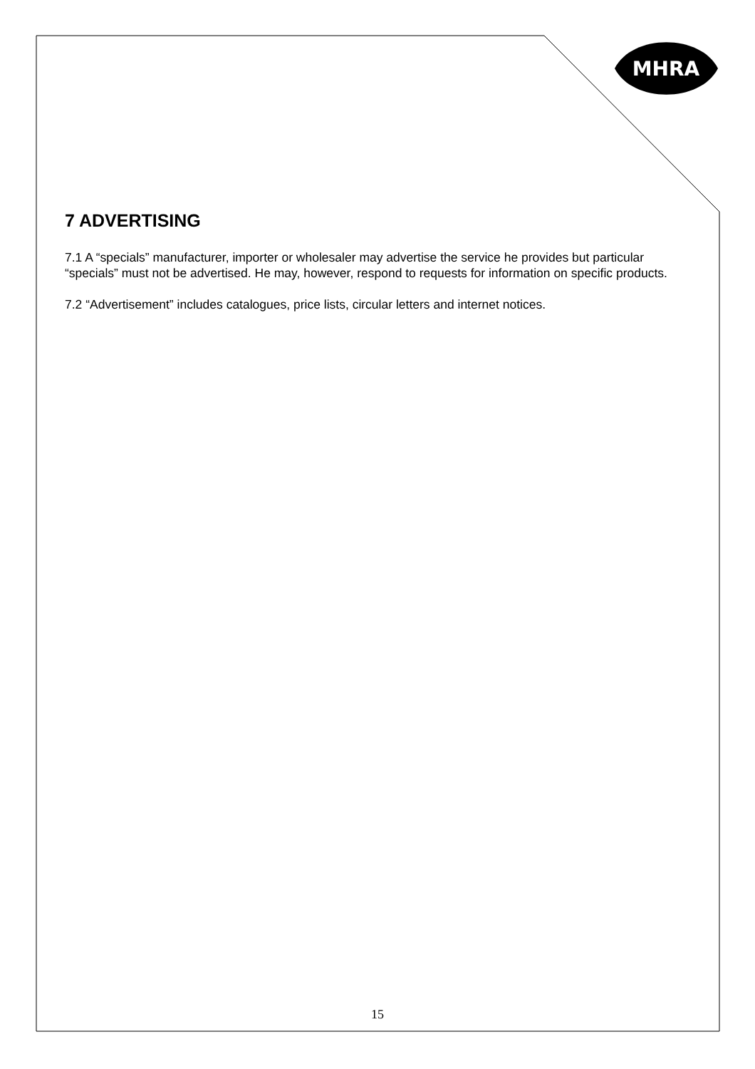MHRA
7 ADVERTISING
7.1 A “specials” manufacturer, importer or wholesaler may advertise the service he provides but particular “specials” must not be advertised. He may, however, respond to requests for information on specific products.
7.2 “Advertisement” includes catalogues, price lists, circular letters and internet notices.
15